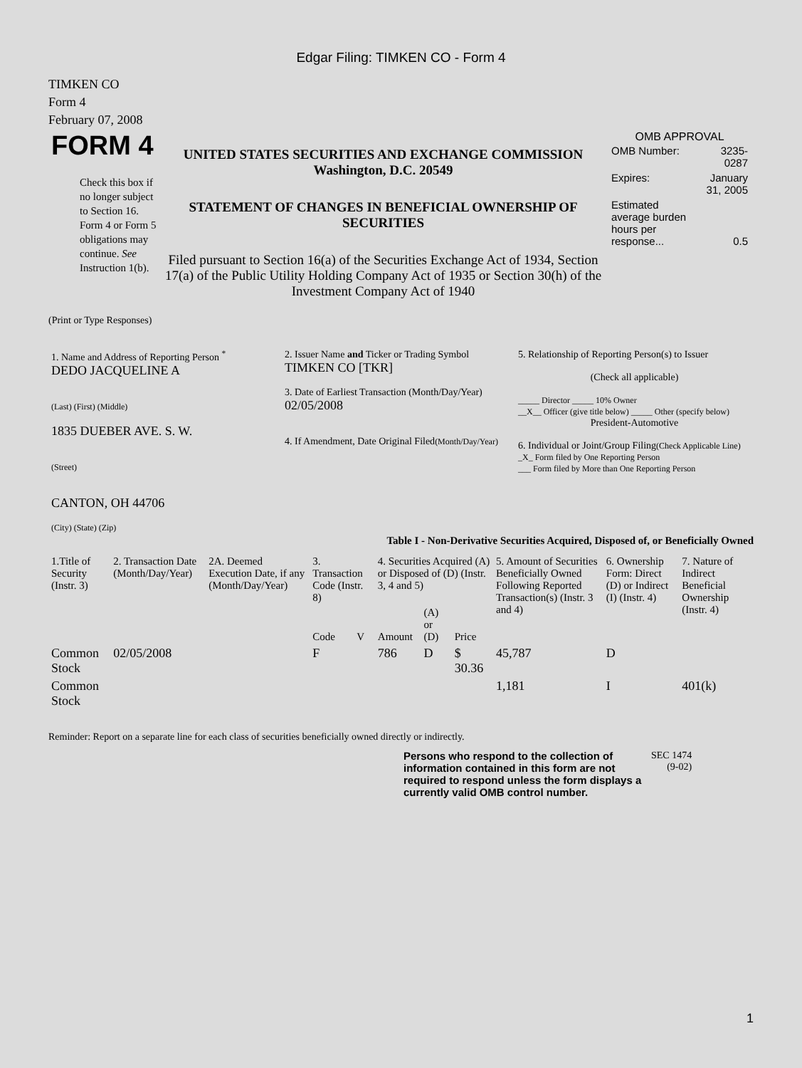Edgar Filing: TIMKEN CO - Form 4
TIMKEN CO
Form 4
February 07, 2008
| FORM 4 Check this box if no longer subject to Section 16. Form 4 or Form 5 obligations may continue. See Instruction 1(b). | UNITED STATES SECURITIES AND EXCHANGE COMMISSION Washington, D.C. 20549 STATEMENT OF CHANGES IN BENEFICIAL OWNERSHIP OF SECURITIES Filed pursuant to Section 16(a) of the Securities Exchange Act of 1934, Section 17(a) of the Public Utility Holding Company Act of 1935 or Section 30(h) of the Investment Company Act of 1940 | OMB APPROVAL / OMB Number: / 3235-0287 / / Expires: / January 31, 2005 / / Estimated average burden hours per response... / 0.5 / |
(Print or Type Responses)
| 1. Name and Address of Reporting Person <sup>*</sup> DEDO JACQUELINE A (Last) (First) (Middle) 1835 DUEBER AVE. S. W. (Street) CANTON, OH 44706 (City) (State) (Zip) | 2. Issuer Name and Ticker or Trading Symbol TIMKEN CO [TKR] 3. Date of Earliest Transaction (Month/Day/Year) 02/05/2008 4. If Amendment, Date Original Filed (Month/Day/Year) | 5. Relationship of Reporting Person(s) to Issuer (Check all applicable) _____ Director _____ 10% Owner __X__ Officer (give title below) _____ Other (specify below) President-Automotive 6. Individual or Joint/Group Filing (Check Applicable Line) _X_ Form filed by One Reporting Person ___ Form filed by More than One Reporting Person |
Table I - Non-Derivative Securities Acquired, Disposed of, or Beneficially Owned
| 1.Title of Security (Instr. 3) | 2. Transaction Date (Month/Day/Year) | 2A. Deemed Execution Date, if any (Month/Day/Year) | 3. Transaction Code (Instr. 8) | | 4. Securities Acquired (A) or Disposed of (D) (Instr. 3, 4 and 5) | | | 5. Amount of Securities Beneficially Owned Following Reported Transaction(s) (Instr. 3 and 4) | 6. Ownership Form: Direct (D) or Indirect (I) (Instr. 4) | 7. Nature of Indirect Beneficial Ownership (Instr. 4) |
| --- | --- | --- | --- | --- | --- | --- | --- | --- | --- | --- |
| | | | Code | V | Amount | (A) or (D) | Price | | | |
| Common Stock | 02/05/2008 | | F | | 786 | D | $ 30.36 | 45,787 | D | |
| Common Stock | | | | | | | | 1,181 | I | 401(k) |
Reminder: Report on a separate line for each class of securities beneficially owned directly or indirectly.
| Persons who respond to the collection of information contained in this form are not required to respond unless the form displays a currently valid OMB control number. | SEC 1474 (9-02) |
1